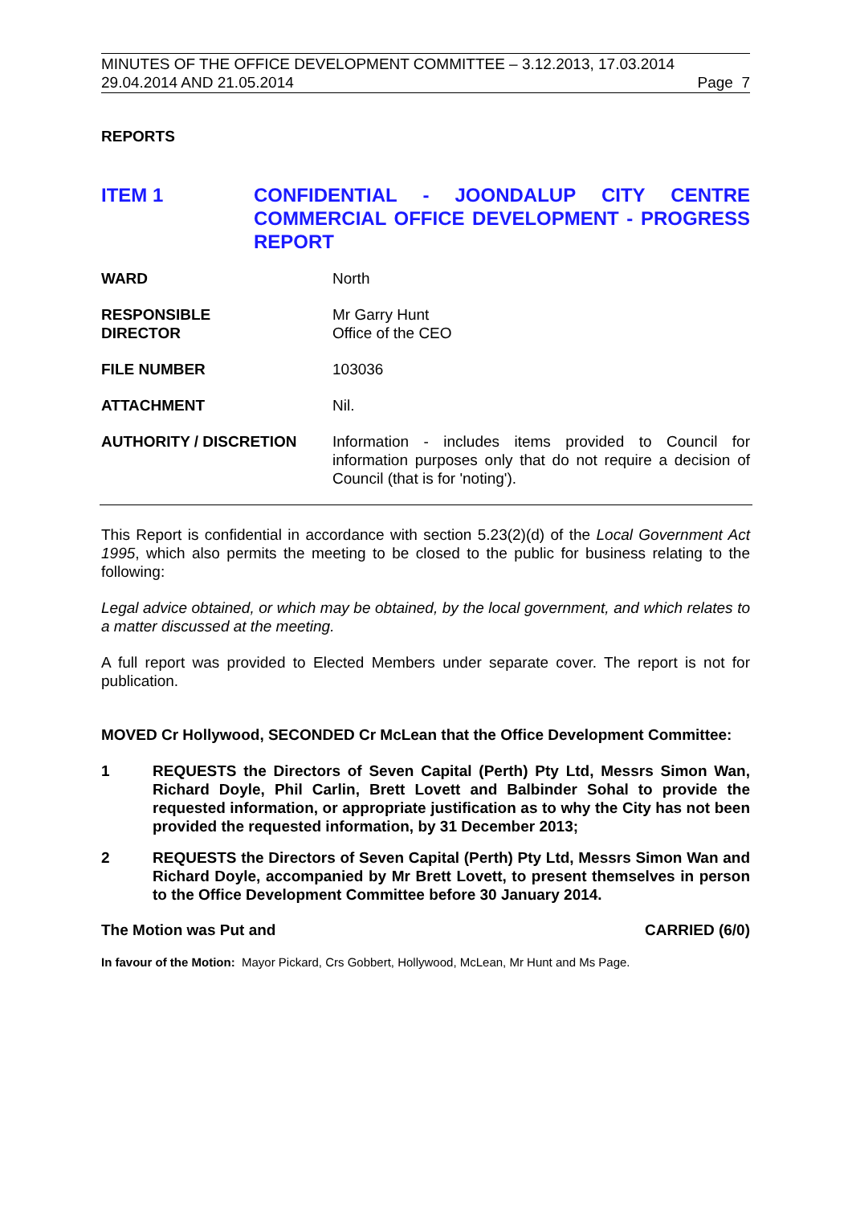MINUTES OF THE OFFICE DEVELOPMENT COMMITTEE – 3.12.2013, 17.03.2014
29.04.2014 AND 21.05.2014 Page 7
REPORTS
ITEM 1 CONFIDENTIAL - JOONDALUP CITY CENTRE COMMERCIAL OFFICE DEVELOPMENT - PROGRESS REPORT
WARD North
RESPONSIBLE
DIRECTOR
Mr Garry Hunt
Office of the CEO
FILE NUMBER 103036
ATTACHMENT Nil.
AUTHORITY / DISCRETION Information - includes items provided to Council for information purposes only that do not require a decision of Council (that is for 'noting').
This Report is confidential in accordance with section 5.23(2)(d) of the Local Government Act 1995, which also permits the meeting to be closed to the public for business relating to the following:
Legal advice obtained, or which may be obtained, by the local government, and which relates to a matter discussed at the meeting.
A full report was provided to Elected Members under separate cover. The report is not for publication.
MOVED Cr Hollywood, SECONDED Cr McLean that the Office Development Committee:
1 REQUESTS the Directors of Seven Capital (Perth) Pty Ltd, Messrs Simon Wan, Richard Doyle, Phil Carlin, Brett Lovett and Balbinder Sohal to provide the requested information, or appropriate justification as to why the City has not been provided the requested information, by 31 December 2013;
2 REQUESTS the Directors of Seven Capital (Perth) Pty Ltd, Messrs Simon Wan and Richard Doyle, accompanied by Mr Brett Lovett, to present themselves in person to the Office Development Committee before 30 January 2014.
The Motion was Put and CARRIED (6/0)
In favour of the Motion: Mayor Pickard, Crs Gobbert, Hollywood, McLean, Mr Hunt and Ms Page.